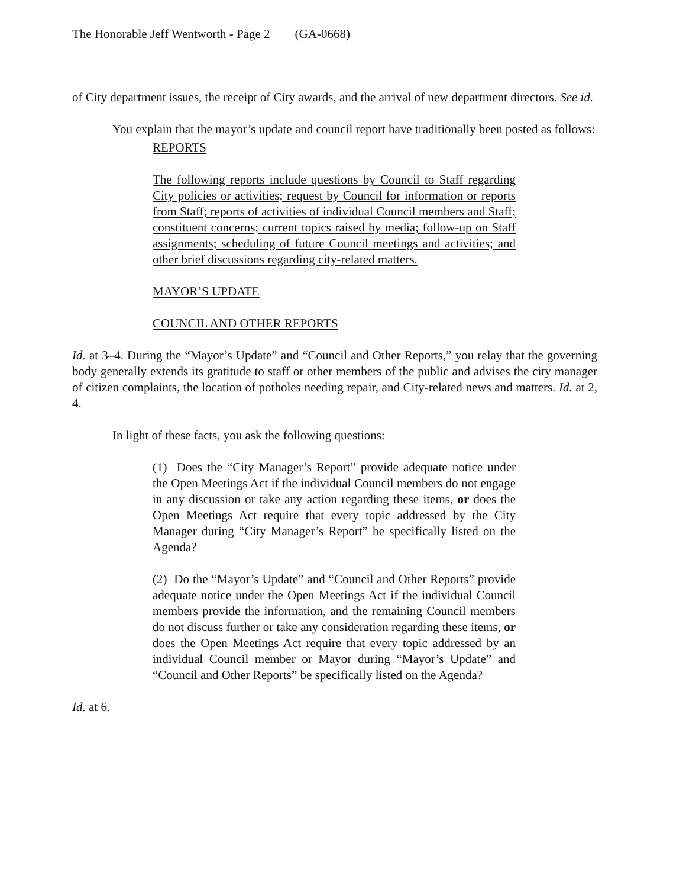The Honorable Jeff Wentworth - Page 2 (GA-0668)
of City department issues, the receipt of City awards, and the arrival of new department directors. See id.
You explain that the mayor’s update and council report have traditionally been posted as follows:
REPORTS
The following reports include questions by Council to Staff regarding City policies or activities; request by Council for information or reports from Staff; reports of activities of individual Council members and Staff; constituent concerns; current topics raised by media; follow-up on Staff assignments; scheduling of future Council meetings and activities; and other brief discussions regarding city-related matters.
MAYOR’S UPDATE
COUNCIL AND OTHER REPORTS
Id. at 3–4. During the “Mayor’s Update” and “Council and Other Reports,” you relay that the governing body generally extends its gratitude to staff or other members of the public and advises the city manager of citizen complaints, the location of potholes needing repair, and City-related news and matters. Id. at 2, 4.
In light of these facts, you ask the following questions:
(1) Does the “City Manager’s Report” provide adequate notice under the Open Meetings Act if the individual Council members do not engage in any discussion or take any action regarding these items, or does the Open Meetings Act require that every topic addressed by the City Manager during “City Manager’s Report” be specifically listed on the Agenda?
(2) Do the “Mayor’s Update” and “Council and Other Reports” provide adequate notice under the Open Meetings Act if the individual Council members provide the information, and the remaining Council members do not discuss further or take any consideration regarding these items, or does the Open Meetings Act require that every topic addressed by an individual Council member or Mayor during “Mayor’s Update” and “Council and Other Reports” be specifically listed on the Agenda?
Id. at 6.